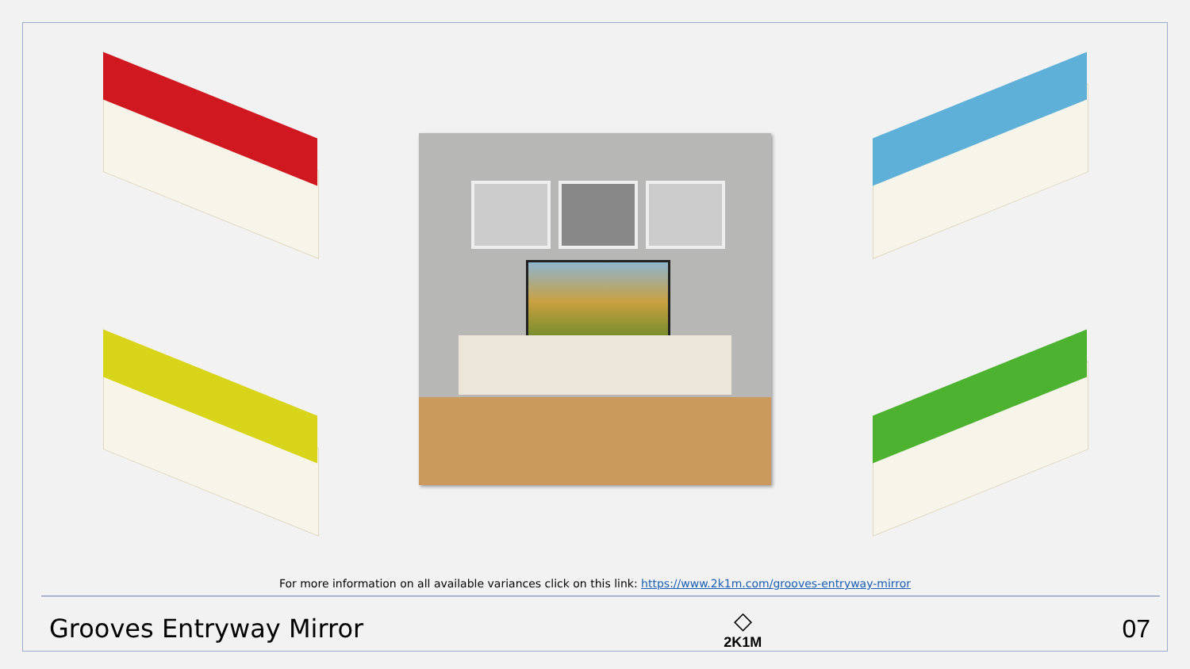For more information on all available variances click on this link: https://www.2k1m.com/grooves-entryway-mirror
Grooves Entryway Mirror
◇
2K1M
07